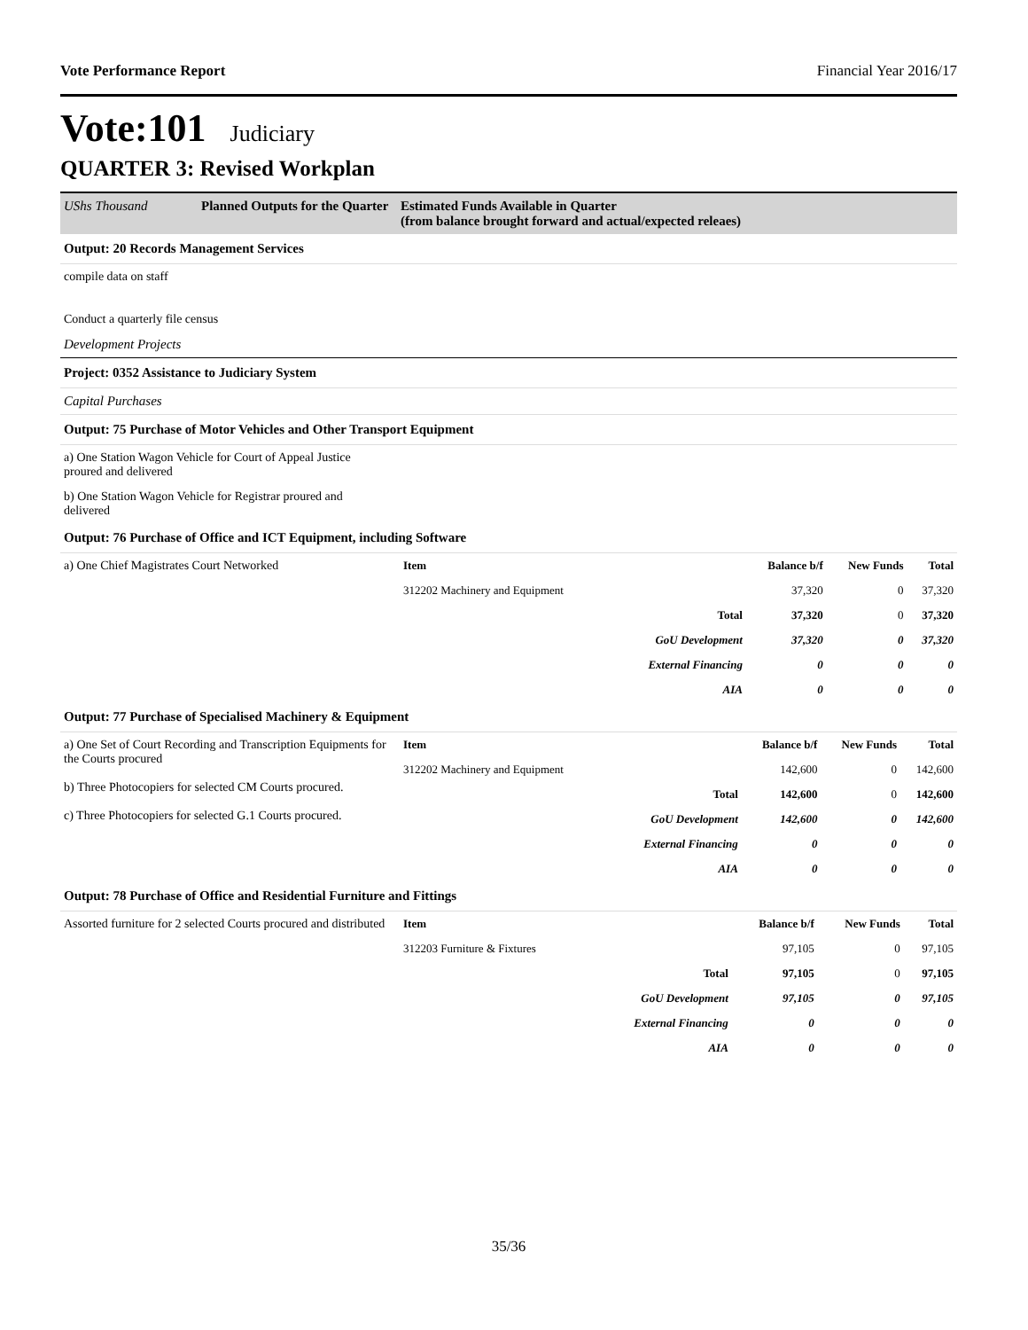Vote Performance Report Financial Year 2016/17
Vote:101 Judiciary
QUARTER 3: Revised Workplan
UShs Thousand Planned Outputs for the Quarter Estimated Funds Available in Quarter
(from balance brought forward and actual/expected releaes)
Output: 20 Records Management Services
compile data on staff
Conduct a quarterly file census
Development Projects
Project: 0352 Assistance to Judiciary System
Capital Purchases
Output: 75 Purchase of Motor Vehicles and Other Transport Equipment
a) One Station Wagon Vehicle for Court of Appeal Justice
proured and delivered
b) One Station Wagon Vehicle for Registrar proured and
delivered
Output: 76 Purchase of Office and ICT Equipment, including Software
a) One Chief Magistrates Court Networked
| Item | | Balance b/f | New Funds | Total |
| 312202 Machinery and Equipment | | 37,320 | 0 | 37,320 |
| | Total | 37,320 | 0 | 37,320 |
| | GoU Development | 37,320 | 0 | 37,320 |
| | External Financing | 0 | 0 | 0 |
| | AIA | 0 | 0 | 0 |
Output: 77 Purchase of Specialised Machinery & Equipment
a) One Set of Court Recording and Transcription Equipments for the Courts procured
b) Three Photocopiers for selected CM Courts procured.
c) Three Photocopiers for selected G.1 Courts procured.
| Item | | Balance b/f | New Funds | Total |
| 312202 Machinery and Equipment | | 142,600 | 0 | 142,600 |
| | Total | 142,600 | 0 | 142,600 |
| | GoU Development | 142,600 | 0 | 142,600 |
| | External Financing | 0 | 0 | 0 |
| | AIA | 0 | 0 | 0 |
Output: 78 Purchase of Office and Residential Furniture and Fittings
Assorted furniture for 2 selected Courts procured and distributed
| Item | | Balance b/f | New Funds | Total |
| 312203 Furniture & Fixtures | | 97,105 | 0 | 97,105 |
| | Total | 97,105 | 0 | 97,105 |
| | GoU Development | 97,105 | 0 | 97,105 |
| | External Financing | 0 | 0 | 0 |
| | AIA | 0 | 0 | 0 |
35/36